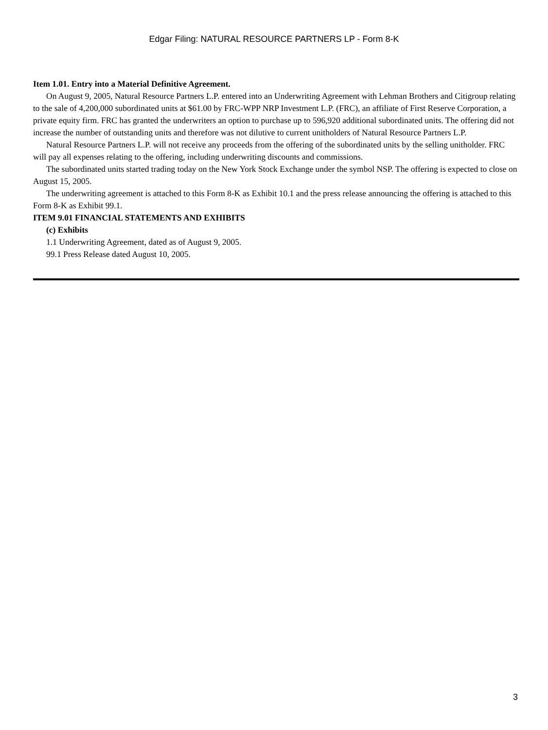Edgar Filing: NATURAL RESOURCE PARTNERS LP - Form 8-K
Item 1.01. Entry into a Material Definitive Agreement.
On August 9, 2005, Natural Resource Partners L.P. entered into an Underwriting Agreement with Lehman Brothers and Citigroup relating to the sale of 4,200,000 subordinated units at $61.00 by FRC-WPP NRP Investment L.P. (FRC), an affiliate of First Reserve Corporation, a private equity firm. FRC has granted the underwriters an option to purchase up to 596,920 additional subordinated units. The offering did not increase the number of outstanding units and therefore was not dilutive to current unitholders of Natural Resource Partners L.P.
Natural Resource Partners L.P. will not receive any proceeds from the offering of the subordinated units by the selling unitholder. FRC will pay all expenses relating to the offering, including underwriting discounts and commissions.
The subordinated units started trading today on the New York Stock Exchange under the symbol NSP. The offering is expected to close on August 15, 2005.
The underwriting agreement is attached to this Form 8-K as Exhibit 10.1 and the press release announcing the offering is attached to this Form 8-K as Exhibit 99.1.
ITEM 9.01 FINANCIAL STATEMENTS AND EXHIBITS
(c) Exhibits
1.1 Underwriting Agreement, dated as of August 9, 2005.
99.1 Press Release dated August 10, 2005.
3